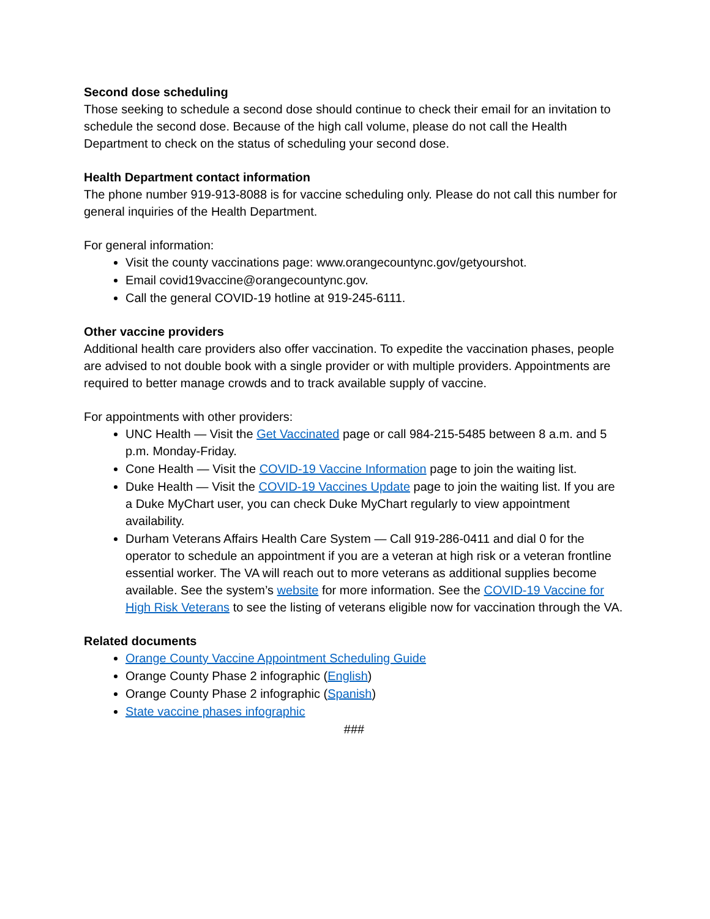Second dose scheduling
Those seeking to schedule a second dose should continue to check their email for an invitation to schedule the second dose. Because of the high call volume, please do not call the Health Department to check on the status of scheduling your second dose.
Health Department contact information
The phone number 919-913-8088 is for vaccine scheduling only. Please do not call this number for general inquiries of the Health Department.
For general information:
Visit the county vaccinations page: www.orangecountync.gov/getyourshot.
Email covid19vaccine@orangecountync.gov.
Call the general COVID-19 hotline at 919-245-6111.
Other vaccine providers
Additional health care providers also offer vaccination. To expedite the vaccination phases, people are advised to not double book with a single provider or with multiple providers. Appointments are required to better manage crowds and to track available supply of vaccine.
For appointments with other providers:
UNC Health — Visit the Get Vaccinated page or call 984-215-5485 between 8 a.m. and 5 p.m. Monday-Friday.
Cone Health — Visit the COVID-19 Vaccine Information page to join the waiting list.
Duke Health — Visit the COVID-19 Vaccines Update page to join the waiting list. If you are a Duke MyChart user, you can check Duke MyChart regularly to view appointment availability.
Durham Veterans Affairs Health Care System — Call 919-286-0411 and dial 0 for the operator to schedule an appointment if you are a veteran at high risk or a veteran frontline essential worker. The VA will reach out to more veterans as additional supplies become available. See the system’s website for more information. See the COVID-19 Vaccine for High Risk Veterans to see the listing of veterans eligible now for vaccination through the VA.
Related documents
Orange County Vaccine Appointment Scheduling Guide
Orange County Phase 2 infographic (English)
Orange County Phase 2 infographic (Spanish)
State vaccine phases infographic
###